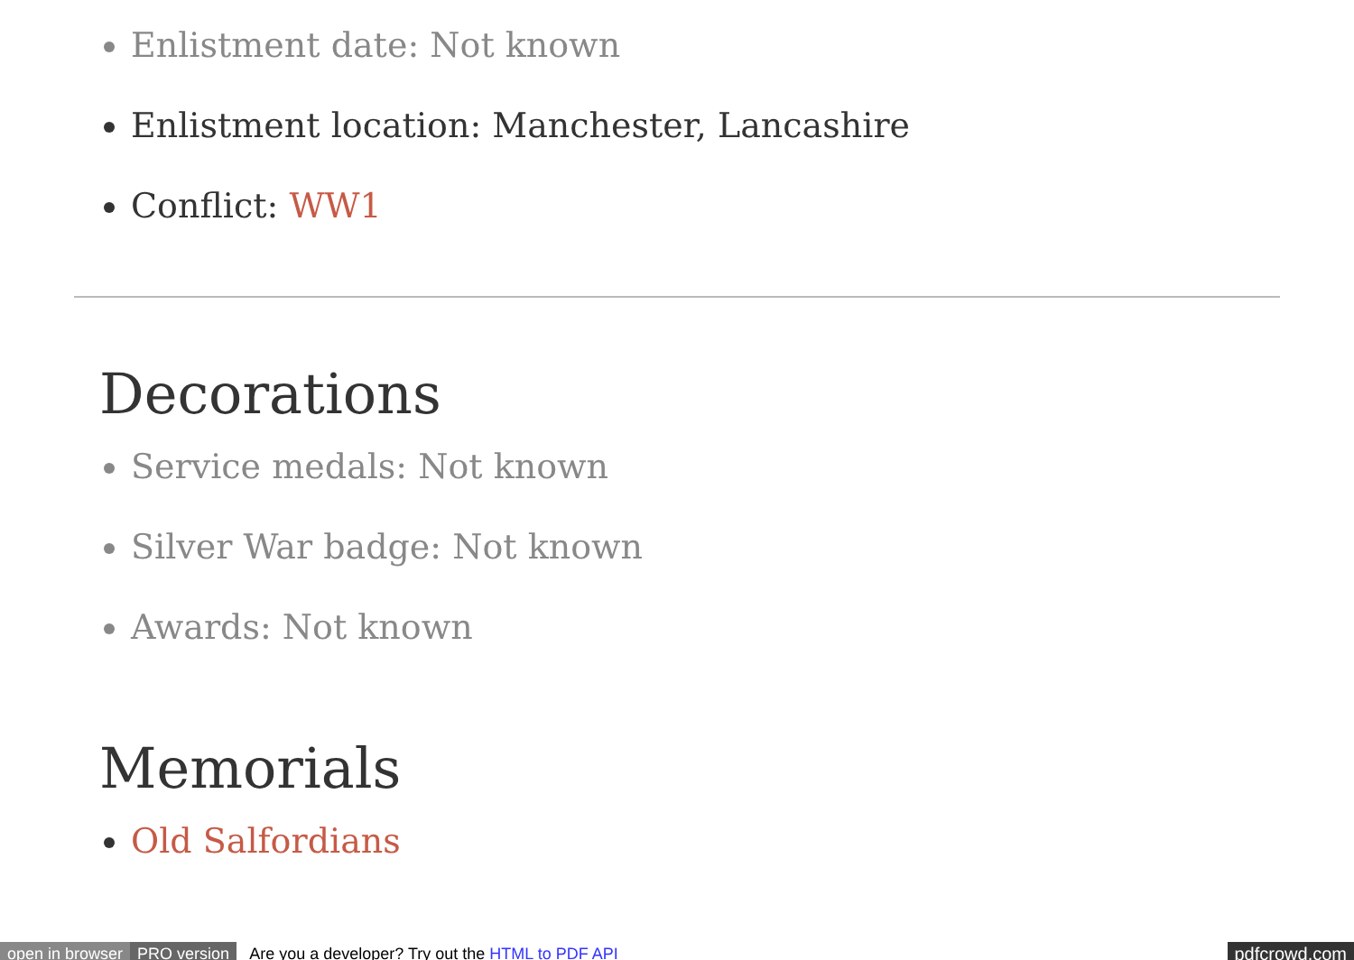Enlistment date: Not known
Enlistment location: Manchester, Lancashire
Conflict: WW1
Decorations
Service medals: Not known
Silver War badge: Not known
Awards: Not known
Memorials
Old Salfordians
open in browser PRO version Are you a developer? Try out the HTML to PDF API pdfcrowd.com